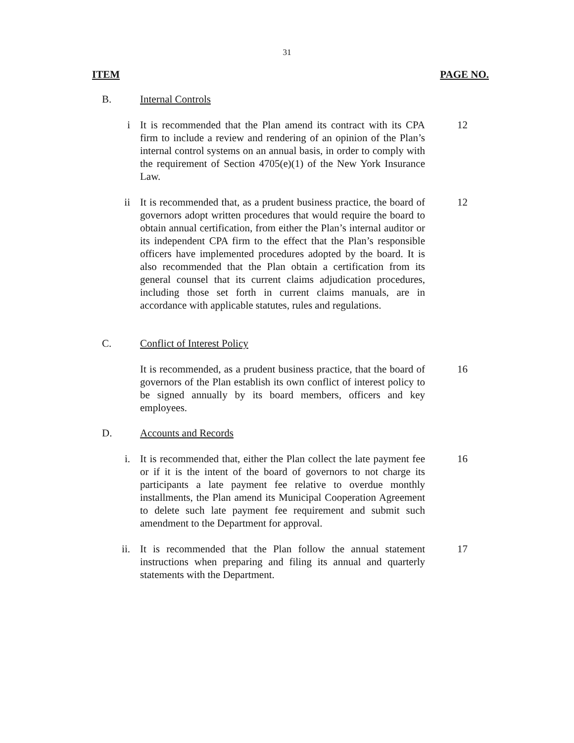31
ITEM PAGE NO.
B. Internal Controls
i It is recommended that the Plan amend its contract with its CPA firm to include a review and rendering of an opinion of the Plan’s internal control systems on an annual basis, in order to comply with the requirement of Section 4705(e)(1) of the New York Insurance Law.
12
ii It is recommended that, as a prudent business practice, the board of governors adopt written procedures that would require the board to obtain annual certification, from either the Plan’s internal auditor or its independent CPA firm to the effect that the Plan’s responsible officers have implemented procedures adopted by the board. It is also recommended that the Plan obtain a certification from its general counsel that its current claims adjudication procedures, including those set forth in current claims manuals, are in accordance with applicable statutes, rules and regulations.
12
C. Conflict of Interest Policy
It is recommended, as a prudent business practice, that the board of governors of the Plan establish its own conflict of interest policy to be signed annually by its board members, officers and key employees.
16
D. Accounts and Records
i. It is recommended that, either the Plan collect the late payment fee or if it is the intent of the board of governors to not charge its participants a late payment fee relative to overdue monthly installments, the Plan amend its Municipal Cooperation Agreement to delete such late payment fee requirement and submit such amendment to the Department for approval.
16
ii. It is recommended that the Plan follow the annual statement instructions when preparing and filing its annual and quarterly statements with the Department.
17